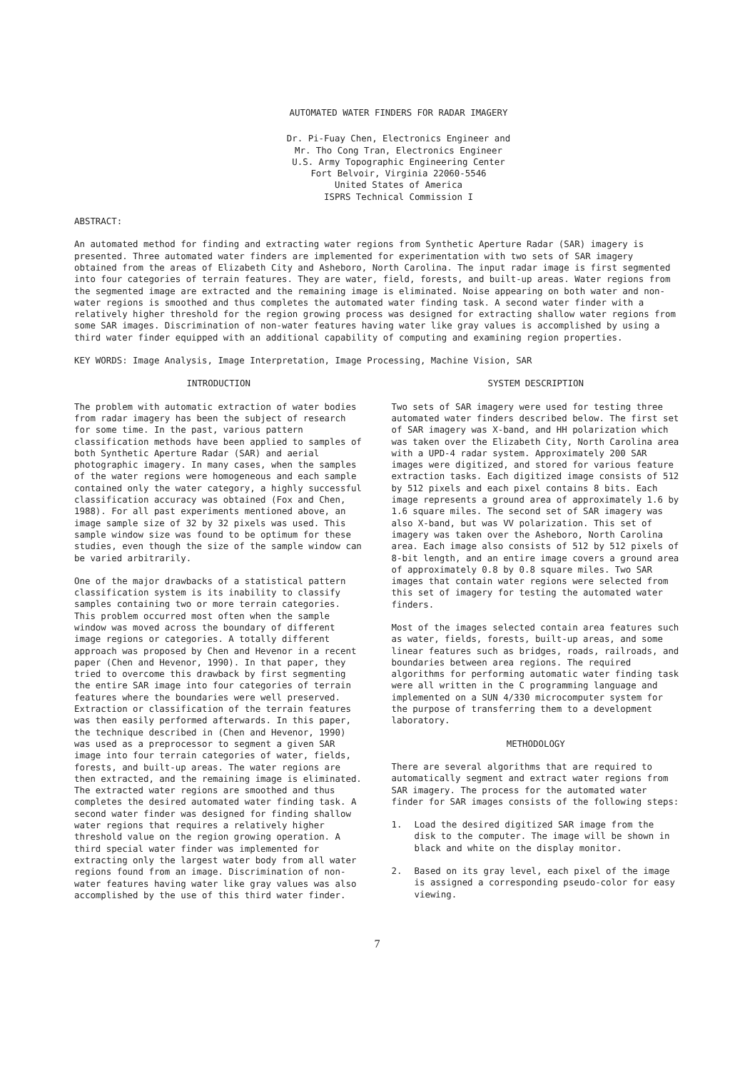AUTOMATED WATER FINDERS FOR RADAR IMAGERY
Dr. Pi-Fuay Chen, Electronics Engineer and
Mr. Tho Cong Tran, Electronics Engineer
U.S. Army Topographic Engineering Center
Fort Belvoir, Virginia 22060-5546
United States of America
ISPRS Technical Commission I
ABSTRACT:
An automated method for finding and extracting water regions from Synthetic Aperture Radar (SAR) imagery is presented. Three automated water finders are implemented for experimentation with two sets of SAR imagery obtained from the areas of Elizabeth City and Asheboro, North Carolina. The input radar image is first segmented into four categories of terrain features. They are water, field, forests, and built-up areas. Water regions from the segmented image are extracted and the remaining image is eliminated. Noise appearing on both water and non-water regions is smoothed and thus completes the automated water finding task. A second water finder with a relatively higher threshold for the region growing process was designed for extracting shallow water regions from some SAR images. Discrimination of non-water features having water like gray values is accomplished by using a third water finder equipped with an additional capability of computing and examining region properties.
KEY WORDS: Image Analysis, Image Interpretation, Image Processing, Machine Vision, SAR
INTRODUCTION
The problem with automatic extraction of water bodies from radar imagery has been the subject of research for some time. In the past, various pattern classification methods have been applied to samples of both Synthetic Aperture Radar (SAR) and aerial photographic imagery. In many cases, when the samples of the water regions were homogeneous and each sample contained only the water category, a highly successful classification accuracy was obtained (Fox and Chen, 1988). For all past experiments mentioned above, an image sample size of 32 by 32 pixels was used. This sample window size was found to be optimum for these studies, even though the size of the sample window can be varied arbitrarily.
One of the major drawbacks of a statistical pattern classification system is its inability to classify samples containing two or more terrain categories. This problem occurred most often when the sample window was moved across the boundary of different image regions or categories. A totally different approach was proposed by Chen and Hevenor in a recent paper (Chen and Hevenor, 1990). In that paper, they tried to overcome this drawback by first segmenting the entire SAR image into four categories of terrain features where the boundaries were well preserved. Extraction or classification of the terrain features was then easily performed afterwards. In this paper, the technique described in (Chen and Hevenor, 1990) was used as a preprocessor to segment a given SAR image into four terrain categories of water, fields, forests, and built-up areas. The water regions are then extracted, and the remaining image is eliminated. The extracted water regions are smoothed and thus completes the desired automated water finding task. A second water finder was designed for finding shallow water regions that requires a relatively higher threshold value on the region growing operation. A third special water finder was implemented for extracting only the largest water body from all water regions found from an image. Discrimination of non-water features having water like gray values was also accomplished by the use of this third water finder.
SYSTEM DESCRIPTION
Two sets of SAR imagery were used for testing three automated water finders described below. The first set of SAR imagery was X-band, and HH polarization which was taken over the Elizabeth City, North Carolina area with a UPD-4 radar system. Approximately 200 SAR images were digitized, and stored for various feature extraction tasks. Each digitized image consists of 512 by 512 pixels and each pixel contains 8 bits. Each image represents a ground area of approximately 1.6 by 1.6 square miles. The second set of SAR imagery was also X-band, but was VV polarization. This set of imagery was taken over the Asheboro, North Carolina area. Each image also consists of 512 by 512 pixels of 8-bit length, and an entire image covers a ground area of approximately 0.8 by 0.8 square miles. Two SAR images that contain water regions were selected from this set of imagery for testing the automated water finders.
Most of the images selected contain area features such as water, fields, forests, built-up areas, and some linear features such as bridges, roads, railroads, and boundaries between area regions. The required algorithms for performing automatic water finding task were all written in the C programming language and implemented on a SUN 4/330 microcomputer system for the purpose of transferring them to a development laboratory.
METHODOLOGY
There are several algorithms that are required to automatically segment and extract water regions from SAR imagery. The process for the automated water finder for SAR images consists of the following steps:
1. Load the desired digitized SAR image from the disk to the computer. The image will be shown in black and white on the display monitor.
2. Based on its gray level, each pixel of the image is assigned a corresponding pseudo-color for easy viewing.
7